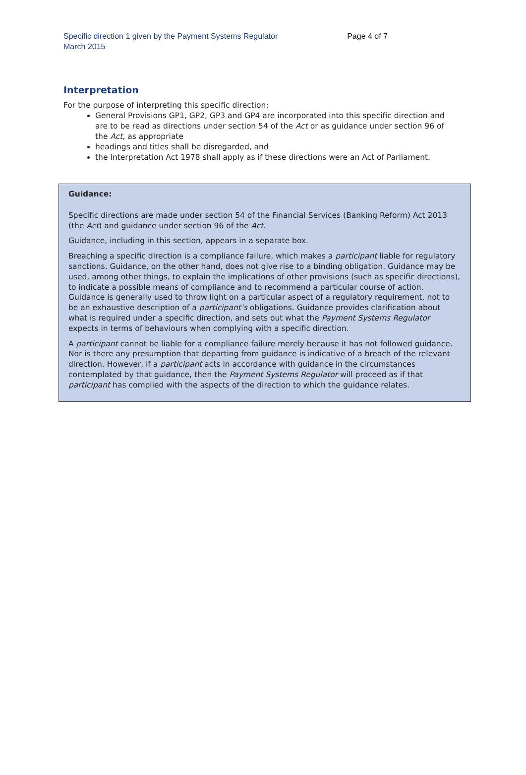Specific direction 1 given by the Payment Systems Regulator
March 2015
Page 4 of 7
Interpretation
For the purpose of interpreting this specific direction:
General Provisions GP1, GP2, GP3 and GP4 are incorporated into this specific direction and are to be read as directions under section 54 of the Act or as guidance under section 96 of the Act, as appropriate
headings and titles shall be disregarded, and
the Interpretation Act 1978 shall apply as if these directions were an Act of Parliament.
Guidance:
Specific directions are made under section 54 of the Financial Services (Banking Reform) Act 2013 (the Act) and guidance under section 96 of the Act.
Guidance, including in this section, appears in a separate box.
Breaching a specific direction is a compliance failure, which makes a participant liable for regulatory sanctions. Guidance, on the other hand, does not give rise to a binding obligation. Guidance may be used, among other things, to explain the implications of other provisions (such as specific directions), to indicate a possible means of compliance and to recommend a particular course of action. Guidance is generally used to throw light on a particular aspect of a regulatory requirement, not to be an exhaustive description of a participant’s obligations. Guidance provides clarification about what is required under a specific direction, and sets out what the Payment Systems Regulator expects in terms of behaviours when complying with a specific direction.
A participant cannot be liable for a compliance failure merely because it has not followed guidance. Nor is there any presumption that departing from guidance is indicative of a breach of the relevant direction. However, if a participant acts in accordance with guidance in the circumstances contemplated by that guidance, then the Payment Systems Regulator will proceed as if that participant has complied with the aspects of the direction to which the guidance relates.